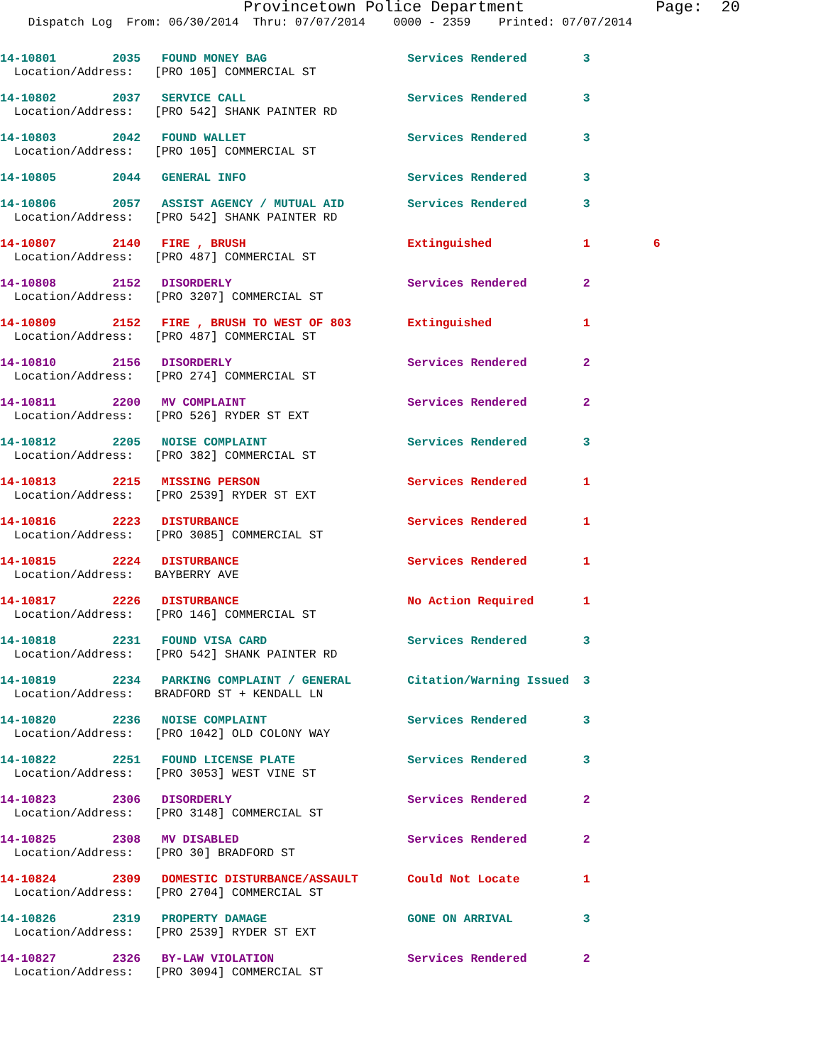Provincetown Police Department              Page:  20
    Dispatch Log  From: 06/30/2014  Thru: 07/07/2014    0000 - 2359    Printed: 07/07/2014
14-10801        2035   FOUND MONEY BAG                    Services Rendered        3
  Location/Address:   [PRO 105] COMMERCIAL ST
14-10802        2037   SERVICE CALL                       Services Rendered        3
  Location/Address:   [PRO 542] SHANK PAINTER RD
14-10803        2042   FOUND WALLET                       Services Rendered        3
  Location/Address:   [PRO 105] COMMERCIAL ST
14-10805        2044   GENERAL INFO                       Services Rendered        3
14-10806        2057   ASSIST AGENCY / MUTUAL AID         Services Rendered        3
  Location/Address:   [PRO 542] SHANK PAINTER RD
14-10807        2140   FIRE , BRUSH                       Extinguished             1         6
  Location/Address:   [PRO 487] COMMERCIAL ST
14-10808        2152   DISORDERLY                         Services Rendered        2
  Location/Address:   [PRO 3207] COMMERCIAL ST
14-10809        2152   FIRE , BRUSH TO WEST OF 803        Extinguished             1
  Location/Address:   [PRO 487] COMMERCIAL ST
14-10810        2156   DISORDERLY                         Services Rendered        2
  Location/Address:   [PRO 274] COMMERCIAL ST
14-10811        2200   MV COMPLAINT                       Services Rendered        2
  Location/Address:   [PRO 526] RYDER ST EXT
14-10812        2205   NOISE COMPLAINT                    Services Rendered        3
  Location/Address:   [PRO 382] COMMERCIAL ST
14-10813        2215   MISSING PERSON                     Services Rendered        1
  Location/Address:   [PRO 2539] RYDER ST EXT
14-10816        2223   DISTURBANCE                        Services Rendered        1
  Location/Address:   [PRO 3085] COMMERCIAL ST
14-10815        2224   DISTURBANCE                        Services Rendered        1
  Location/Address:   BAYBERRY AVE
14-10817        2226   DISTURBANCE                        No Action Required       1
  Location/Address:   [PRO 146] COMMERCIAL ST
14-10818        2231   FOUND VISA CARD                    Services Rendered        3
  Location/Address:   [PRO 542] SHANK PAINTER RD
14-10819        2234   PARKING COMPLAINT / GENERAL        Citation/Warning Issued  3
  Location/Address:   BRADFORD ST + KENDALL LN
14-10820        2236   NOISE COMPLAINT                    Services Rendered        3
  Location/Address:   [PRO 1042] OLD COLONY WAY
14-10822        2251   FOUND LICENSE PLATE                Services Rendered        3
  Location/Address:   [PRO 3053] WEST VINE ST
14-10823        2306   DISORDERLY                         Services Rendered        2
  Location/Address:   [PRO 3148] COMMERCIAL ST
14-10825        2308   MV DISABLED                        Services Rendered        2
  Location/Address:   [PRO 30] BRADFORD ST
14-10824        2309   DOMESTIC DISTURBANCE/ASSAULT       Could Not Locate         1
  Location/Address:   [PRO 2704] COMMERCIAL ST
14-10826        2319   PROPERTY DAMAGE                    GONE ON ARRIVAL          3
  Location/Address:   [PRO 2539] RYDER ST EXT
14-10827        2326   BY-LAW VIOLATION                   Services Rendered        2
  Location/Address:   [PRO 3094] COMMERCIAL ST